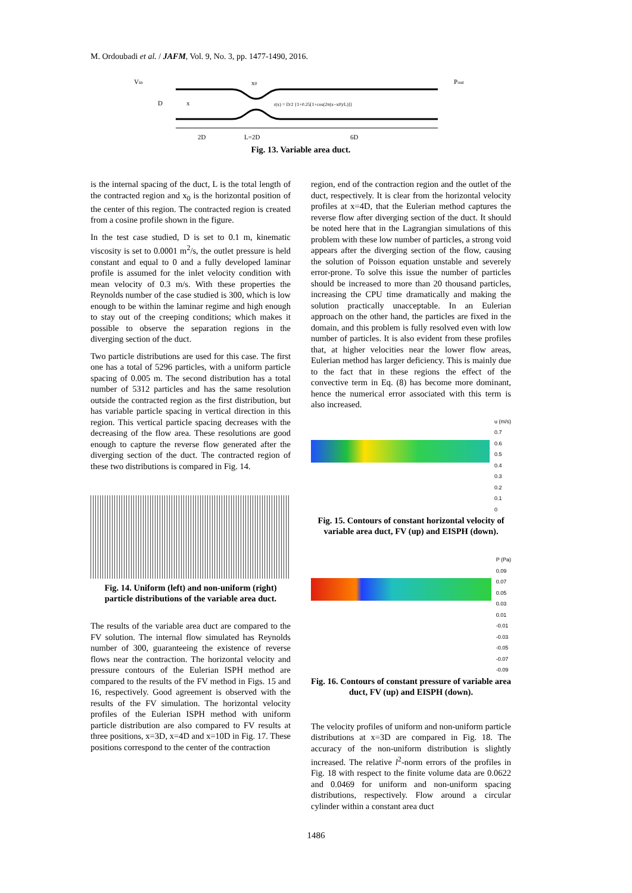M. Ordoubadi et al. / JAFM, Vol. 9, No. 3, pp. 1477-1490, 2016.
Vin
x0
Pout
D
x
r(x) = D/2 {1+0.25[1+cos(2π(x−x0)/L)]}
2D
L=2D
6D
Fig. 13. Variable area duct.
is the internal spacing of the duct, L is the total length of the contracted region and x<sub>0</sub> is the horizontal position of the center of this region. The contracted region is created from a cosine profile shown in the figure.
In the test case studied, D is set to 0.1 m, kinematic viscosity is set to 0.0001 m<sup>2</sup>/s, the outlet pressure is held constant and equal to 0 and a fully developed laminar profile is assumed for the inlet velocity condition with mean velocity of 0.3 m/s. With these properties the Reynolds number of the case studied is 300, which is low enough to be within the laminar regime and high enough to stay out of the creeping conditions; which makes it possible to observe the separation regions in the diverging section of the duct.
Two particle distributions are used for this case. The first one has a total of 5296 particles, with a uniform particle spacing of 0.005 m. The second distribution has a total number of 5312 particles and has the same resolution outside the contracted region as the first distribution, but has variable particle spacing in vertical direction in this region. This vertical particle spacing decreases with the decreasing of the flow area. These resolutions are good enough to capture the reverse flow generated after the diverging section of the duct. The contracted region of these two distributions is compared in Fig. 14.
Fig. 14. Uniform (left) and non-uniform (right) particle distributions of the variable area duct.
The results of the variable area duct are compared to the FV solution. The internal flow simulated has Reynolds number of 300, guaranteeing the existence of reverse flows near the contraction. The horizontal velocity and pressure contours of the Eulerian ISPH method are compared to the results of the FV method in Figs. 15 and 16, respectively. Good agreement is observed with the results of the FV simulation. The horizontal velocity profiles of the Eulerian ISPH method with uniform particle distribution are also compared to FV results at three positions, x=3D, x=4D and x=10D in Fig. 17. These positions correspond to the center of the contraction
region, end of the contraction region and the outlet of the duct, respectively. It is clear from the horizontal velocity profiles at x=4D, that the Eulerian method captures the reverse flow after diverging section of the duct. It should be noted here that in the Lagrangian simulations of this problem with these low number of particles, a strong void appears after the diverging section of the flow, causing the solution of Poisson equation unstable and severely error-prone. To solve this issue the number of particles should be increased to more than 20 thousand particles, increasing the CPU time dramatically and making the solution practically unacceptable. In an Eulerian approach on the other hand, the particles are fixed in the domain, and this problem is fully resolved even with low number of particles. It is also evident from these profiles that, at higher velocities near the lower flow areas, Eulerian method has larger deficiency. This is mainly due to the fact that in these regions the effect of the convective term in Eq. (8) has become more dominant, hence the numerical error associated with this term is also increased.
u (m/s)
0.7
0.6
0.5
0.4
0.3
0.2
0.1
0
Fig. 15. Contours of constant horizontal velocity of variable area duct, FV (up) and EISPH (down).
P (Pa)
0.09
0.07
0.05
0.03
0.01
-0.01
-0.03
-0.05
-0.07
-0.09
Fig. 16. Contours of constant pressure of variable area duct, FV (up) and EISPH (down).
The velocity profiles of uniform and non-uniform particle distributions at x=3D are compared in Fig. 18. The accuracy of the non-uniform distribution is slightly increased. The relative l<sup>2</sup>-norm errors of the profiles in Fig. 18 with respect to the finite volume data are 0.0622 and 0.0469 for uniform and non-uniform spacing distributions, respectively. Flow around a circular cylinder within a constant area duct
1486